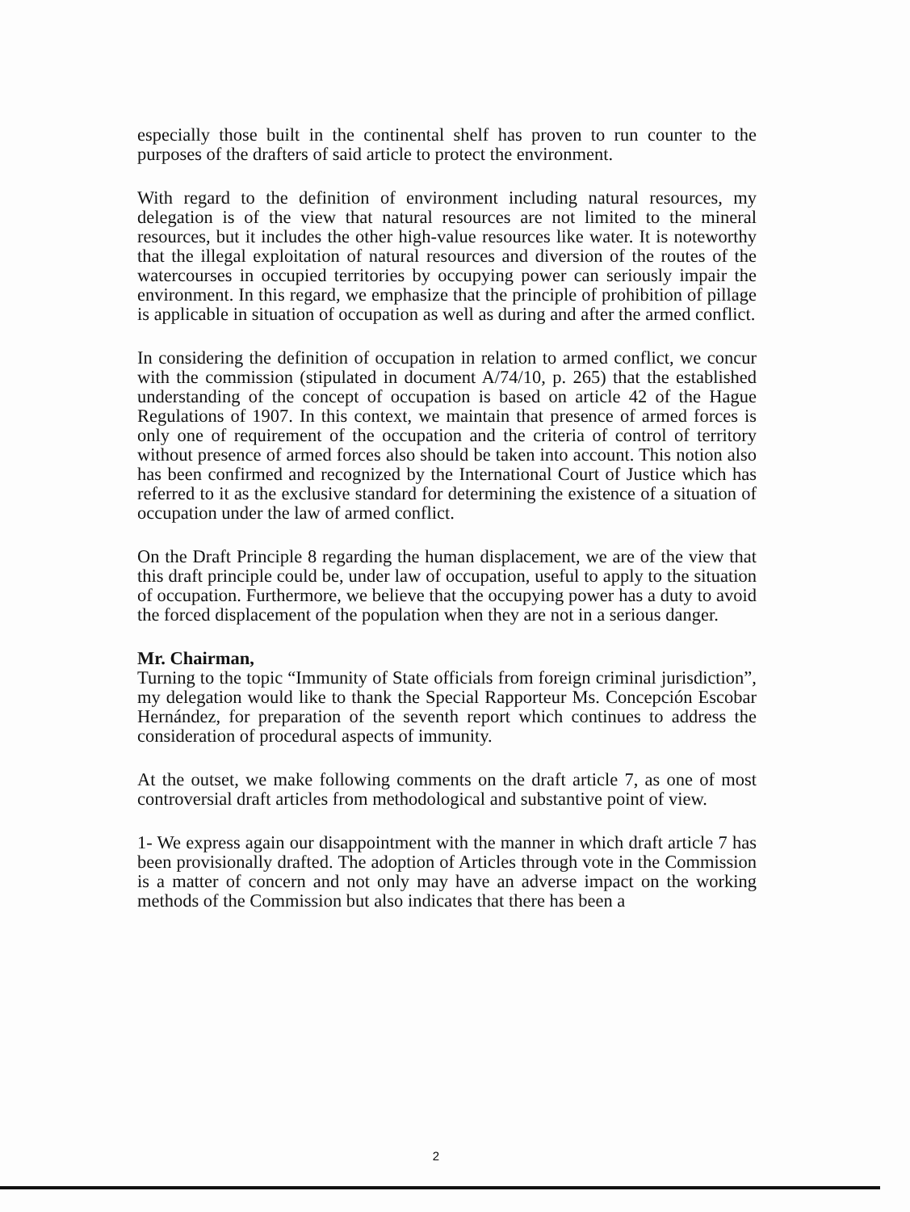especially those built in the continental shelf has proven to run counter to the purposes of the drafters of said article to protect the environment.
With regard to the definition of environment including natural resources, my delegation is of the view that natural resources are not limited to the mineral resources, but it includes the other high-value resources like water. It is noteworthy that the illegal exploitation of natural resources and diversion of the routes of the watercourses in occupied territories by occupying power can seriously impair the environment. In this regard, we emphasize that the principle of prohibition of pillage is applicable in situation of occupation as well as during and after the armed conflict.
In considering the definition of occupation in relation to armed conflict, we concur with the commission (stipulated in document A/74/10, p. 265) that the established understanding of the concept of occupation is based on article 42 of the Hague Regulations of 1907. In this context, we maintain that presence of armed forces is only one of requirement of the occupation and the criteria of control of territory without presence of armed forces also should be taken into account. This notion also has been confirmed and recognized by the International Court of Justice which has referred to it as the exclusive standard for determining the existence of a situation of occupation under the law of armed conflict.
On the Draft Principle 8 regarding the human displacement, we are of the view that this draft principle could be, under law of occupation, useful to apply to the situation of occupation. Furthermore, we believe that the occupying power has a duty to avoid the forced displacement of the population when they are not in a serious danger.
Mr. Chairman,
Turning to the topic “Immunity of State officials from foreign criminal jurisdiction”, my delegation would like to thank the Special Rapporteur Ms. Concepción Escobar Hernández, for preparation of the seventh report which continues to address the consideration of procedural aspects of immunity.
At the outset, we make following comments on the draft article 7, as one of most controversial draft articles from methodological and substantive point of view.
1- We express again our disappointment with the manner in which draft article 7 has been provisionally drafted. The adoption of Articles through vote in the Commission is a matter of concern and not only may have an adverse impact on the working methods of the Commission but also indicates that there has been a
2